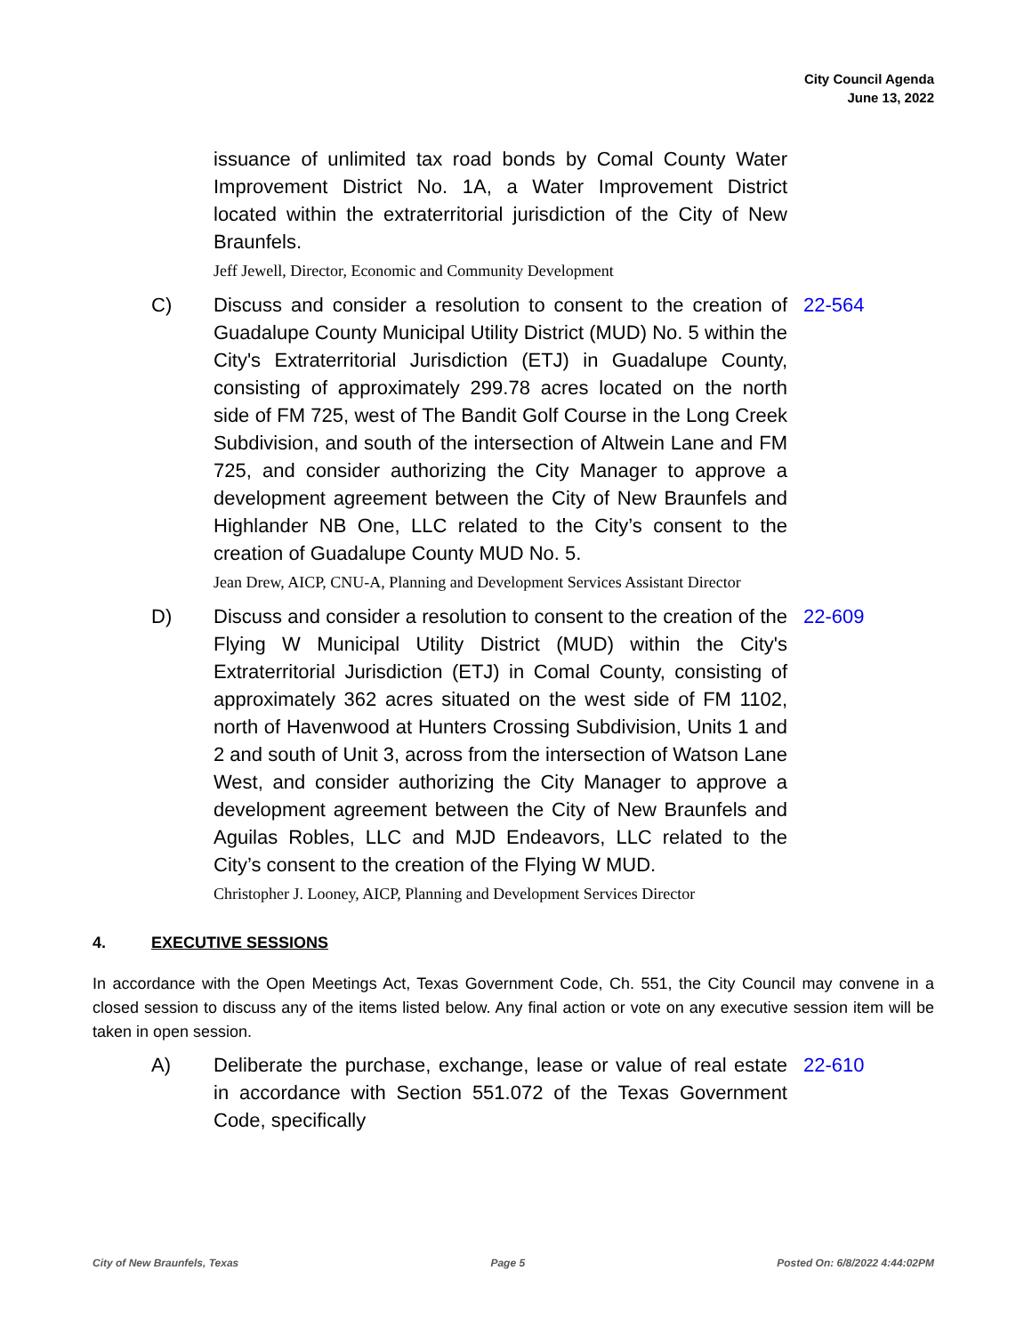City Council Agenda
June 13, 2022
issuance of unlimited tax road bonds by Comal County Water Improvement District No. 1A, a Water Improvement District located within the extraterritorial jurisdiction of the City of New Braunfels.
Jeff Jewell, Director, Economic and Community Development
C) Discuss and consider a resolution to consent to the creation of Guadalupe County Municipal Utility District (MUD) No. 5 within the City's Extraterritorial Jurisdiction (ETJ) in Guadalupe County, consisting of approximately 299.78 acres located on the north side of FM 725, west of The Bandit Golf Course in the Long Creek Subdivision, and south of the intersection of Altwein Lane and FM 725, and consider authorizing the City Manager to approve a development agreement between the City of New Braunfels and Highlander NB One, LLC related to the City’s consent to the creation of Guadalupe County MUD No. 5.
Jean Drew, AICP, CNU-A, Planning and Development Services Assistant Director
22-564
D) Discuss and consider a resolution to consent to the creation of the Flying W Municipal Utility District (MUD) within the City's Extraterritorial Jurisdiction (ETJ) in Comal County, consisting of approximately 362 acres situated on the west side of FM 1102, north of Havenwood at Hunters Crossing Subdivision, Units 1 and 2 and south of Unit 3, across from the intersection of Watson Lane West, and consider authorizing the City Manager to approve a development agreement between the City of New Braunfels and Aguilas Robles, LLC and MJD Endeavors, LLC related to the City’s consent to the creation of the Flying W MUD.
Christopher J. Looney, AICP, Planning and Development Services Director
22-609
4. EXECUTIVE SESSIONS
In accordance with the Open Meetings Act, Texas Government Code, Ch. 551, the City Council may convene in a closed session to discuss any of the items listed below. Any final action or vote on any executive session item will be taken in open session.
A) Deliberate the purchase, exchange, lease or value of real estate in accordance with Section 551.072 of the Texas Government Code, specifically
22-610
City of New Braunfels, Texas Page 5 Posted On: 6/8/2022 4:44:02PM